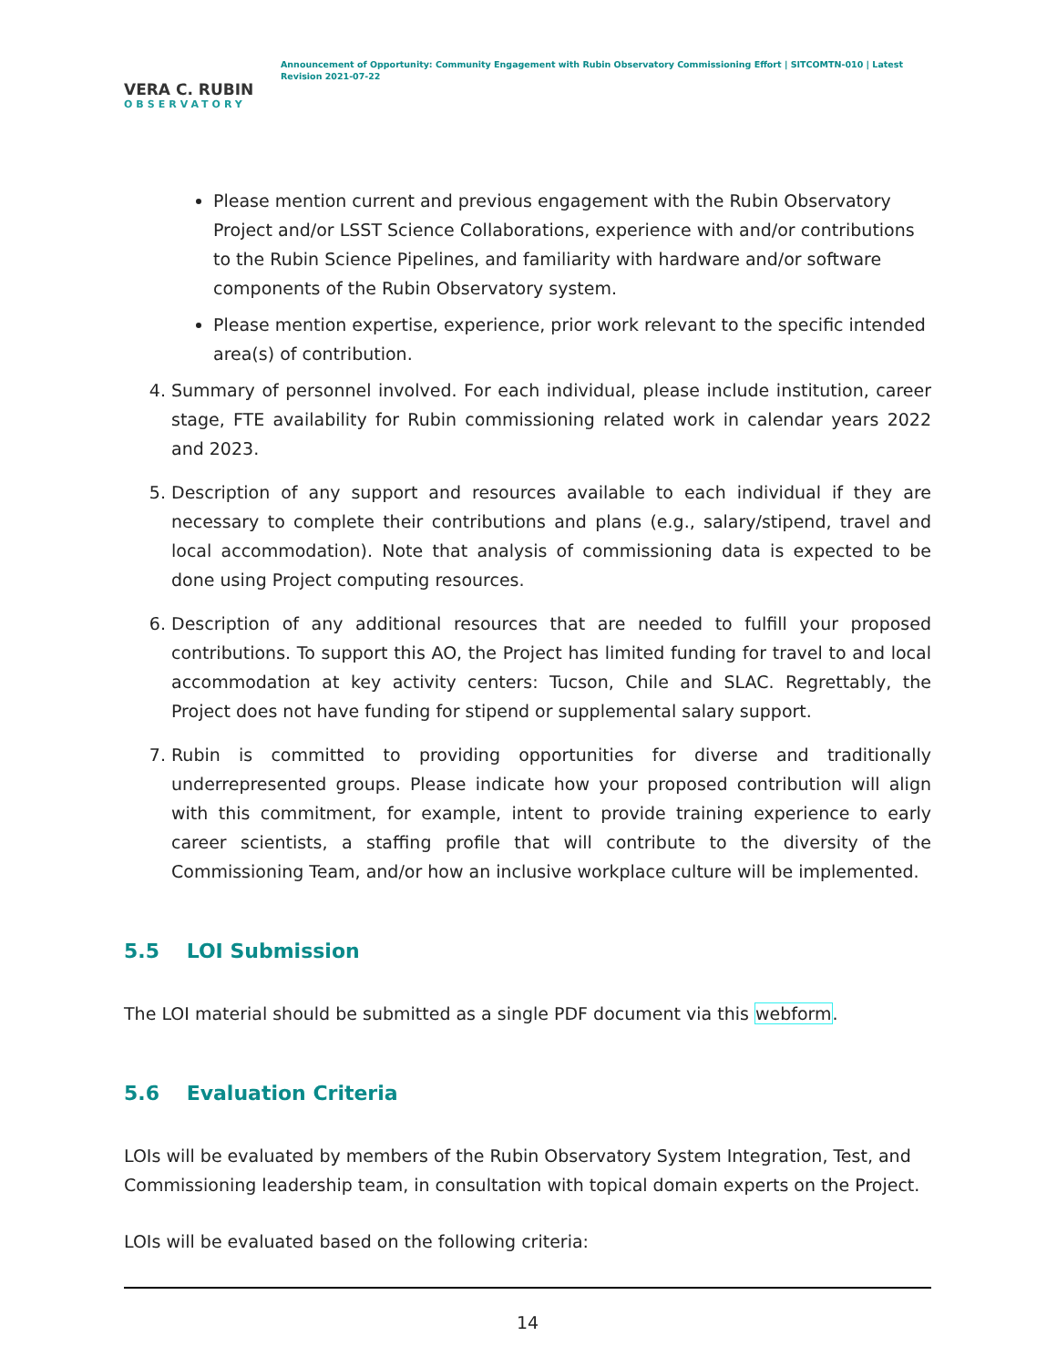VERA C. RUBIN
OBSERVATORY
Announcement of Opportunity: Community Engagement with Rubin Observatory Commissioning Effort | SITCOMTN-010 | Latest Revision 2021-07-22
Please mention current and previous engagement with the Rubin Observatory Project and/or LSST Science Collaborations, experience with and/or contributions to the Rubin Science Pipelines, and familiarity with hardware and/or software components of the Rubin Observatory system.
Please mention expertise, experience, prior work relevant to the specific intended area(s) of contribution.
4. Summary of personnel involved. For each individual, please include institution, career stage, FTE availability for Rubin commissioning related work in calendar years 2022 and 2023.
5. Description of any support and resources available to each individual if they are necessary to complete their contributions and plans (e.g., salary/stipend, travel and local accommodation). Note that analysis of commissioning data is expected to be done using Project computing resources.
6. Description of any additional resources that are needed to fulfill your proposed contributions. To support this AO, the Project has limited funding for travel to and local accommodation at key activity centers: Tucson, Chile and SLAC. Regrettably, the Project does not have funding for stipend or supplemental salary support.
7. Rubin is committed to providing opportunities for diverse and traditionally underrepresented groups. Please indicate how your proposed contribution will align with this commitment, for example, intent to provide training experience to early career scientists, a staffing profile that will contribute to the diversity of the Commissioning Team, and/or how an inclusive workplace culture will be implemented.
5.5 LOI Submission
The LOI material should be submitted as a single PDF document via this webform.
5.6 Evaluation Criteria
LOIs will be evaluated by members of the Rubin Observatory System Integration, Test, and Commissioning leadership team, in consultation with topical domain experts on the Project.
LOIs will be evaluated based on the following criteria:
14